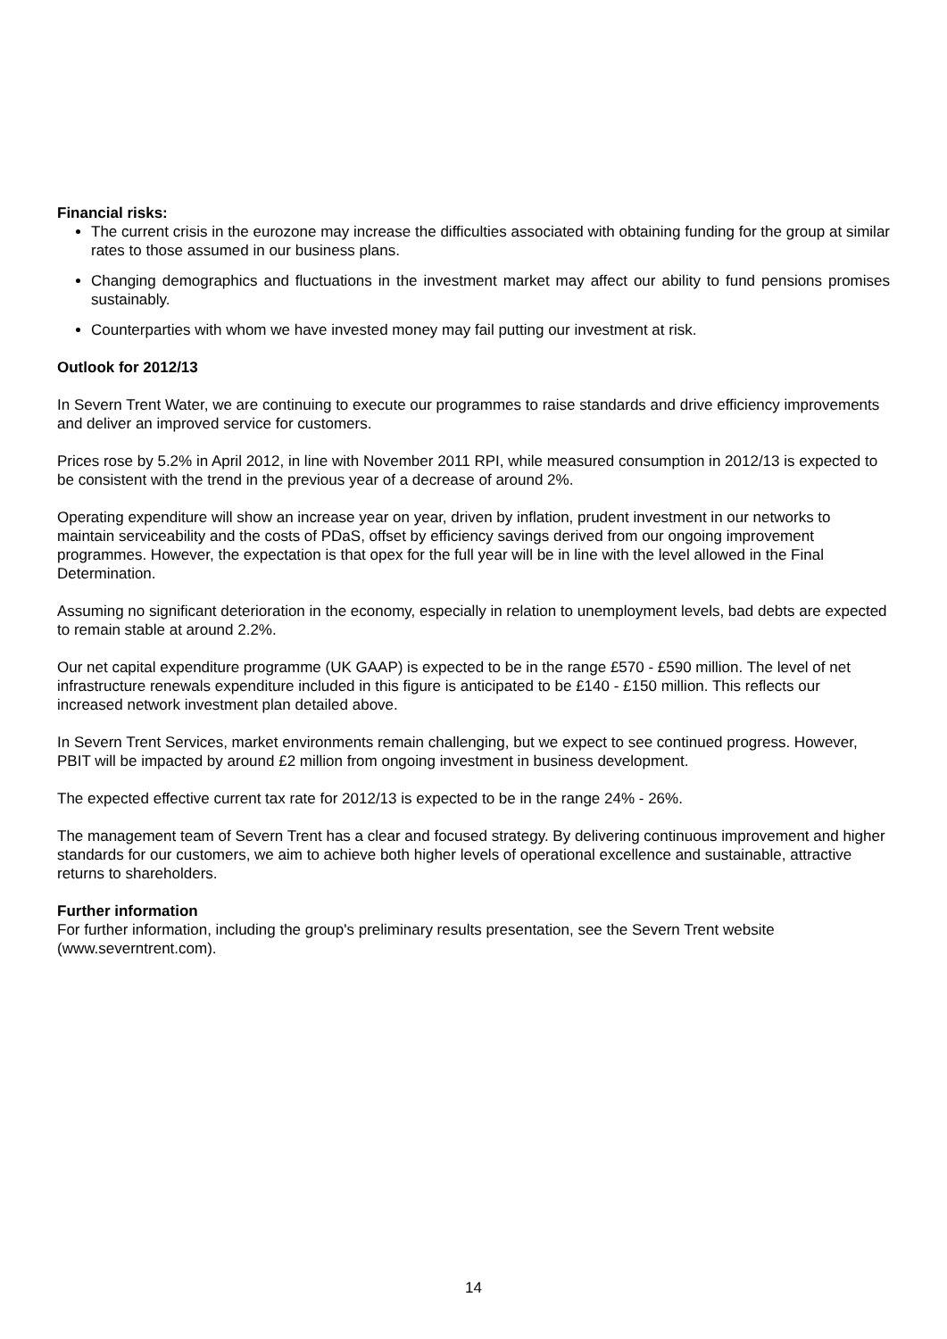Financial risks:
The current crisis in the eurozone may increase the difficulties associated with obtaining funding for the group at similar rates to those assumed in our business plans.
Changing demographics and fluctuations in the investment market may affect our ability to fund pensions promises sustainably.
Counterparties with whom we have invested money may fail putting our investment at risk.
Outlook for 2012/13
In Severn Trent Water, we are continuing to execute our programmes to raise standards and drive efficiency improvements and deliver an improved service for customers.
Prices rose by 5.2% in April 2012, in line with November 2011 RPI, while measured consumption in 2012/13 is expected to be consistent with the trend in the previous year of a decrease of around 2%.
Operating expenditure will show an increase year on year, driven by inflation, prudent investment in our networks to maintain serviceability and the costs of PDaS, offset by efficiency savings derived from our ongoing improvement programmes. However, the expectation is that opex for the full year will be in line with the level allowed in the Final Determination.
Assuming no significant deterioration in the economy, especially in relation to unemployment levels, bad debts are expected to remain stable at around 2.2%.
Our net capital expenditure programme (UK GAAP) is expected to be in the range £570 - £590 million. The level of net infrastructure renewals expenditure included in this figure is anticipated to be £140 - £150 million. This reflects our increased network investment plan detailed above.
In Severn Trent Services, market environments remain challenging, but we expect to see continued progress. However, PBIT will be impacted by around £2 million from ongoing investment in business development.
The expected effective current tax rate for 2012/13 is expected to be in the range 24% - 26%.
The management team of Severn Trent has a clear and focused strategy. By delivering continuous improvement and higher standards for our customers, we aim to achieve both higher levels of operational excellence and sustainable, attractive returns to shareholders.
Further information
For further information, including the group's preliminary results presentation, see the Severn Trent website (www.severntrent.com).
14